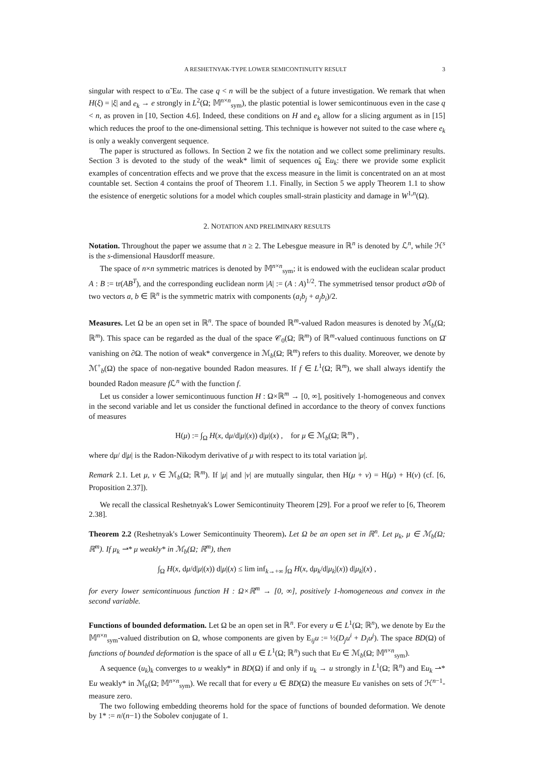A RESHETNYAK-TYPE LOWER SEMICONTINUITY RESULT 3
singular with respect to α̃ Eu. The case q < n will be the subject of a future investigation. We remark that when H(ξ) = |ξ| and e<sub>k</sub> → e strongly in L<sup>2</sup>(Ω; 𝕄<sup>n×n</sup><sub>sym</sub>), the plastic potential is lower semicontinuous even in the case q < n, as proven in [10, Section 4.6]. Indeed, these conditions on H and e<sub>k</sub> allow for a slicing argument as in [15] which reduces the proof to the one-dimensional setting. This technique is however not suited to the case where e<sub>k</sub> is only a weakly convergent sequence.
The paper is structured as follows. In Section 2 we fix the notation and we collect some preliminary results. Section 3 is devoted to the study of the weak* limit of sequences α̃<sub>k</sub> Eu<sub>k</sub>: there we provide some explicit examples of concentration effects and we prove that the excess measure in the limit is concentrated on an at most countable set. Section 4 contains the proof of Theorem 1.1. Finally, in Section 5 we apply Theorem 1.1 to show the esistence of energetic solutions for a model which couples small-strain plasticity and damage in W<sup>1,n</sup>(Ω).
2. NOTATION AND PRELIMINARY RESULTS
Notation. Throughout the paper we assume that n ≥ 2. The Lebesgue measure in ℝ<sup>n</sup> is denoted by ℒ<sup>n</sup>, while ℋ<sup>s</sup> is the s-dimensional Hausdorff measure.
The space of n×n symmetric matrices is denoted by 𝕄<sup>n×n</sup><sub>sym</sub>; it is endowed with the euclidean scalar product A : B := tr(AB<sup>T</sup>), and the corresponding euclidean norm |A| := (A : A)<sup>1/2</sup>. The symmetrised tensor product a⊙b of two vectors a, b ∈ ℝ<sup>n</sup> is the symmetric matrix with components (a<sub>i</sub>b<sub>j</sub> + a<sub>j</sub>b<sub>i</sub>)/2.
Measures. Let Ω be an open set in ℝ<sup>n</sup>. The space of bounded ℝ<sup>m</sup>-valued Radon measures is denoted by ℳ<sub>b</sub>(Ω; ℝ<sup>m</sup>). This space can be regarded as the dual of the space 𝒞<sub>0</sub>(Ω; ℝ<sup>m</sup>) of ℝ<sup>m</sup>-valued continuous functions on Ω̄ vanishing on ∂Ω. The notion of weak* convergence in ℳ<sub>b</sub>(Ω; ℝ<sup>m</sup>) refers to this duality. Moreover, we denote by ℳ<sup>+</sup><sub>b</sub>(Ω) the space of non-negative bounded Radon measures. If f ∈ L<sup>1</sup>(Ω; ℝ<sup>m</sup>), we shall always identify the bounded Radon measure f ℒ<sup>n</sup> with the function f.
Let us consider a lower semicontinuous function H : Ω×ℝ<sup>m</sup> → [0, ∞], positively 1-homogeneous and convex in the second variable and let us consider the functional defined in accordance to the theory of convex functions of measures
H(μ) := ∫<sub>Ω</sub> H(x, dμ/d|μ|(x)) d|μ|(x) , for μ ∈ ℳ<sub>b</sub>(Ω; ℝ<sup>m</sup>) ,
where dμ/ d|μ| is the Radon-Nikodym derivative of μ with respect to its total variation |μ|.
Remark 2.1. Let μ, ν ∈ ℳ<sub>b</sub>(Ω; ℝ<sup>m</sup>). If |μ| and |ν| are mutually singular, then H(μ + ν) = H(μ) + H(ν) (cf. [6, Proposition 2.37]).
We recall the classical Reshetnyak's Lower Semicontinuity Theorem [29]. For a proof we refer to [6, Theorem 2.38].
Theorem 2.2 (Reshetnyak's Lower Semicontinuity Theorem). Let Ω be an open set in ℝ<sup>n</sup>. Let μ<sub>k</sub>, μ ∈ ℳ<sub>b</sub>(Ω; ℝ<sup>m</sup>). If μ<sub>k</sub> ⇀* μ weakly* in ℳ<sub>b</sub>(Ω; ℝ<sup>m</sup>), then
∫<sub>Ω</sub> H(x, dμ/d|μ|(x)) d|μ|(x) ≤ lim inf<sub>k→+∞</sub> ∫<sub>Ω</sub> H(x, dμ<sub>k</sub>/d|μ<sub>k</sub>|(x)) d|μ<sub>k</sub>|(x) ,
for every lower semicontinuous function H : Ω×ℝ<sup>m</sup> → [0, ∞], positively 1-homogeneous and convex in the second variable.
Functions of bounded deformation. Let Ω be an open set in ℝ<sup>n</sup>. For every u ∈ L<sup>1</sup>(Ω; ℝ<sup>n</sup>), we denote by Eu the 𝕄<sup>n×n</sup><sub>sym</sub>-valued distribution on Ω, whose components are given by E<sub>ij</sub>u := ½(D<sub>j</sub>u<sup>i</sup> + D<sub>i</sub>u<sup>j</sup>). The space BD(Ω) of functions of bounded deformation is the space of all u ∈ L<sup>1</sup>(Ω; ℝ<sup>n</sup>) such that Eu ∈ ℳ<sub>b</sub>(Ω; 𝕄<sup>n×n</sup><sub>sym</sub>).
A sequence (u<sub>k</sub>)<sub>k</sub> converges to u weakly* in BD(Ω) if and only if u<sub>k</sub> → u strongly in L<sup>1</sup>(Ω; ℝ<sup>n</sup>) and Eu<sub>k</sub> ⇀* Eu weakly* in ℳ<sub>b</sub>(Ω; 𝕄<sup>n×n</sup><sub>sym</sub>). We recall that for every u ∈ BD(Ω) the measure Eu vanishes on sets of ℋ<sup>n−1</sup>-measure zero.
The two following embedding theorems hold for the space of functions of bounded deformation. We denote by 1* := n/(n−1) the Sobolev conjugate of 1.